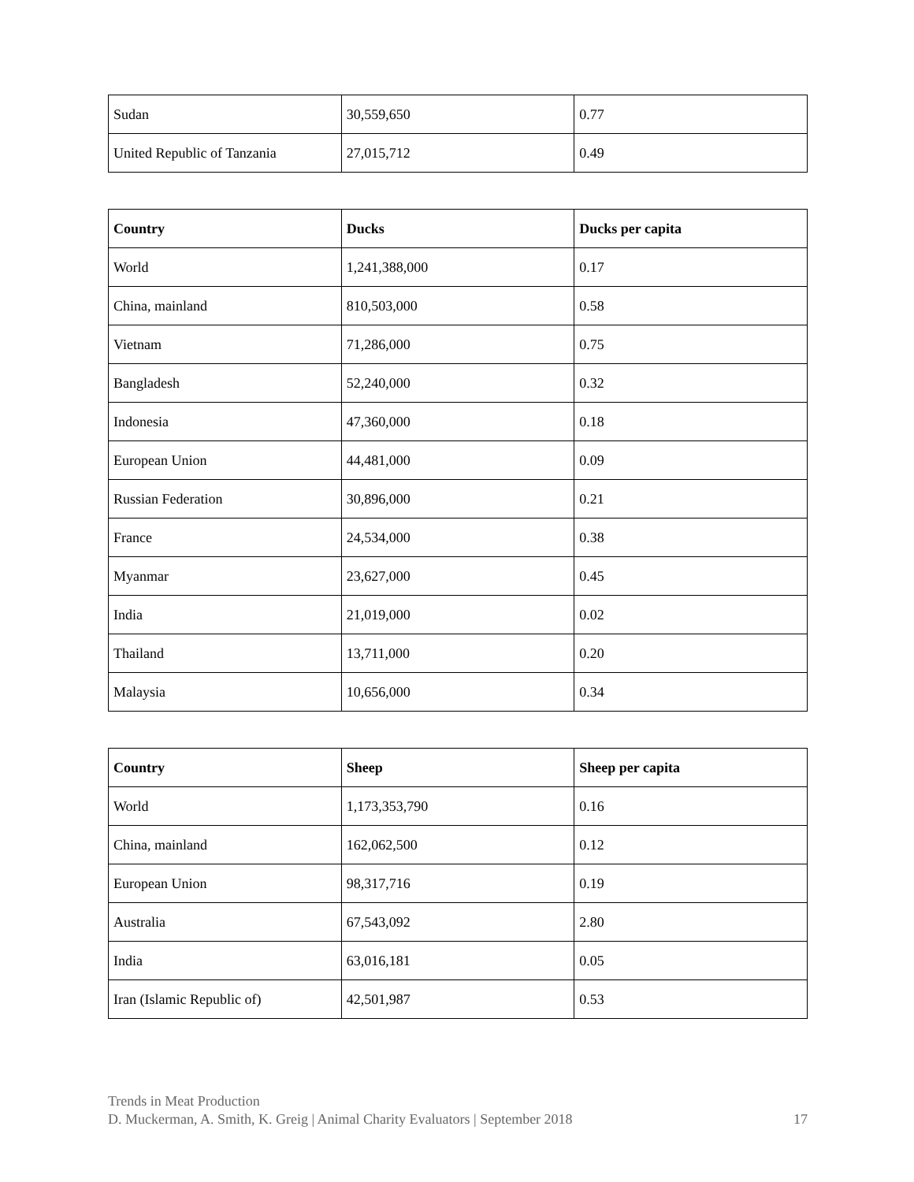| Sudan | 30,559,650 | 0.77 |
| United Republic of Tanzania | 27,015,712 | 0.49 |
| Country | Ducks | Ducks per capita |
| --- | --- | --- |
| World | 1,241,388,000 | 0.17 |
| China, mainland | 810,503,000 | 0.58 |
| Vietnam | 71,286,000 | 0.75 |
| Bangladesh | 52,240,000 | 0.32 |
| Indonesia | 47,360,000 | 0.18 |
| European Union | 44,481,000 | 0.09 |
| Russian Federation | 30,896,000 | 0.21 |
| France | 24,534,000 | 0.38 |
| Myanmar | 23,627,000 | 0.45 |
| India | 21,019,000 | 0.02 |
| Thailand | 13,711,000 | 0.20 |
| Malaysia | 10,656,000 | 0.34 |
| Country | Sheep | Sheep per capita |
| --- | --- | --- |
| World | 1,173,353,790 | 0.16 |
| China, mainland | 162,062,500 | 0.12 |
| European Union | 98,317,716 | 0.19 |
| Australia | 67,543,092 | 2.80 |
| India | 63,016,181 | 0.05 |
| Iran (Islamic Republic of) | 42,501,987 | 0.53 |
Trends in Meat Production
D. Muckerman, A. Smith, K. Greig | Animal Charity Evaluators | September 2018 17